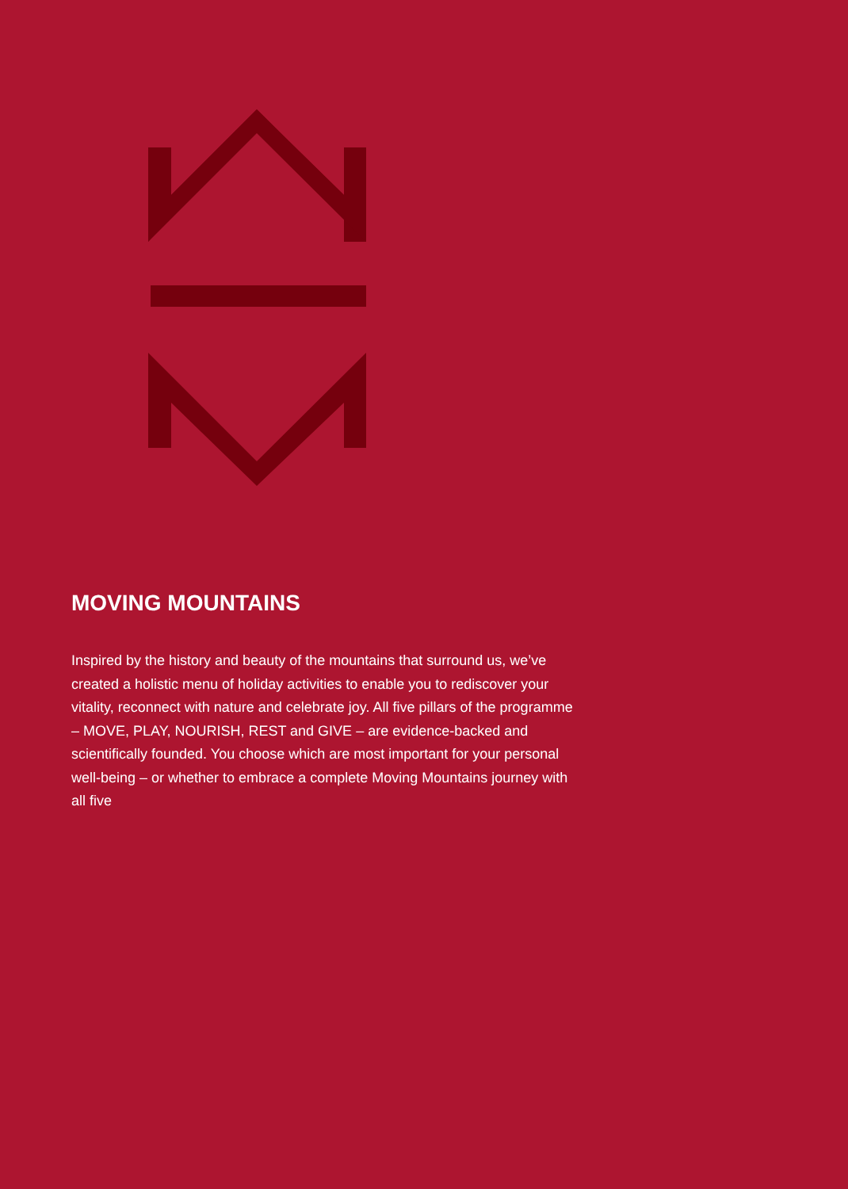MOVING MOUNTAINS
Inspired by the history and beauty of the mountains that surround us, we’ve created a holistic menu of holiday activities to enable you to rediscover your vitality, reconnect with nature and celebrate joy. All five pillars of the programme – MOVE, PLAY, NOURISH, REST and GIVE – are evidence-backed and scientifically founded. You choose which are most important for your personal well-being – or whether to embrace a complete Moving Mountains journey with all five